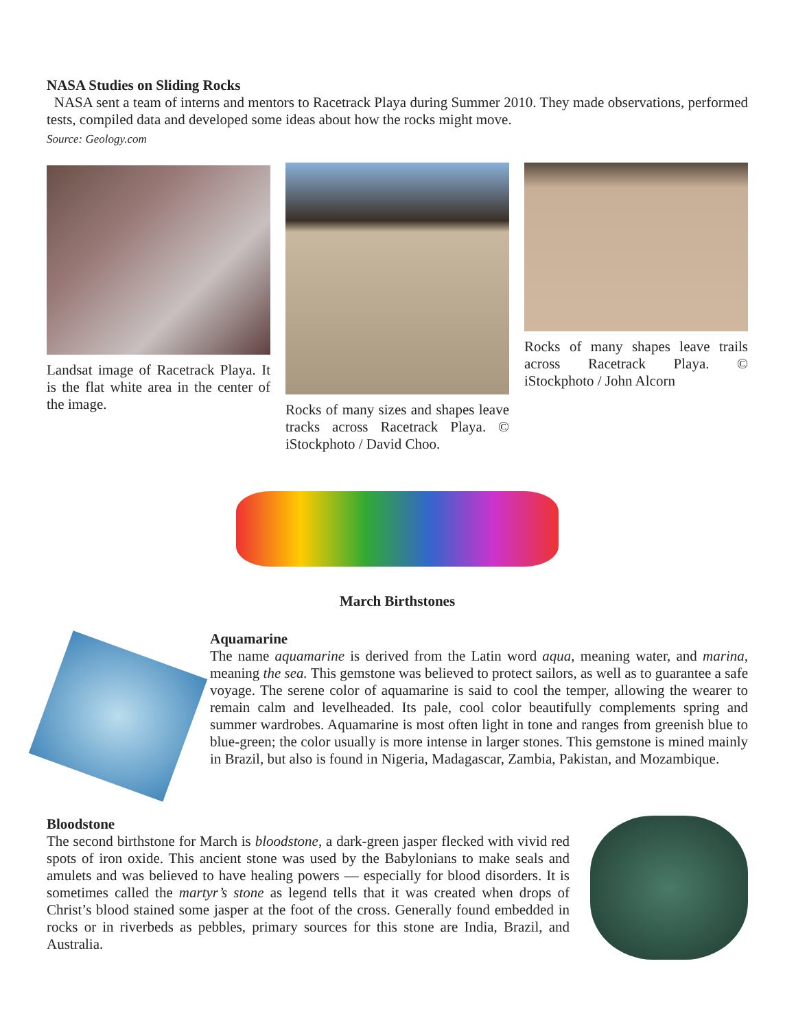NASA Studies on Sliding Rocks
NASA sent a team of interns and mentors to Racetrack Playa during Summer 2010. They made observations, performed tests, compiled data and developed some ideas about how the rocks might move.
Source: Geology.com
Landsat image of Racetrack Playa. It is the flat white area in the center of the image.
Rocks of many sizes and shapes leave tracks across Racetrack Playa. © iStockphoto / David Choo.
Rocks of many shapes leave trails across Racetrack Playa. © iStockphoto / John Alcorn
March Birthstones
Aquamarine
The name aquamarine is derived from the Latin word aqua, meaning water, and marina, meaning the sea. This gemstone was believed to protect sailors, as well as to guarantee a safe voyage. The serene color of aquamarine is said to cool the temper, allowing the wearer to remain calm and levelheaded. Its pale, cool color beautifully complements spring and summer wardrobes. Aquamarine is most often light in tone and ranges from greenish blue to blue-green; the color usually is more intense in larger stones. This gemstone is mined mainly in Brazil, but also is found in Nigeria, Madagascar, Zambia, Pakistan, and Mozambique.
Bloodstone
The second birthstone for March is bloodstone, a dark-green jasper flecked with vivid red spots of iron oxide. This ancient stone was used by the Babylonians to make seals and amulets and was believed to have healing powers — especially for blood disorders. It is sometimes called the martyr’s stone as legend tells that it was created when drops of Christ’s blood stained some jasper at the foot of the cross. Generally found embedded in rocks or in riverbeds as pebbles, primary sources for this stone are India, Brazil, and Australia.